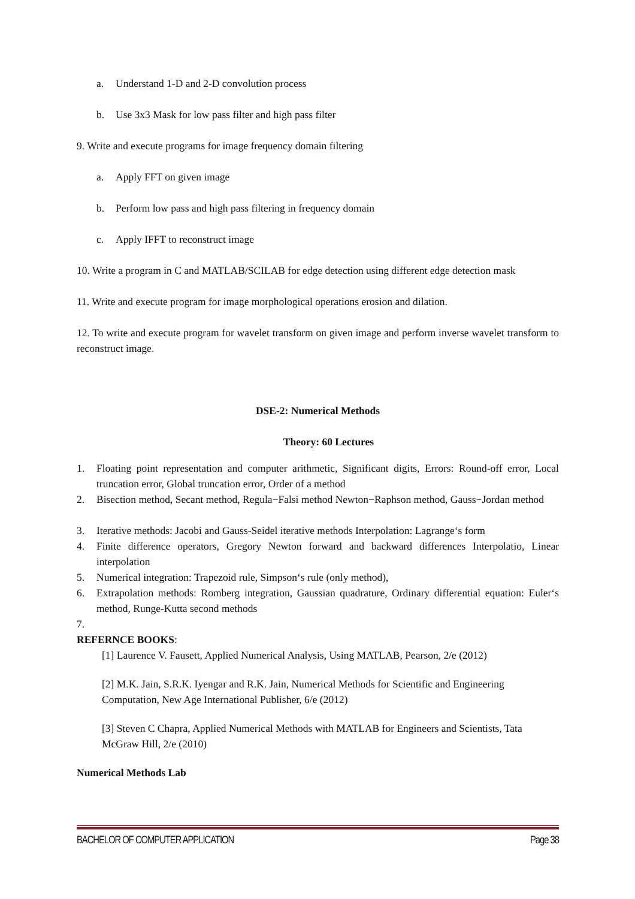a. Understand 1-D and 2-D convolution process
b. Use 3x3 Mask for low pass filter and high pass filter
9. Write and execute programs for image frequency domain filtering
a. Apply FFT on given image
b. Perform low pass and high pass filtering in frequency domain
c. Apply IFFT to reconstruct image
10. Write a program in C and MATLAB/SCILAB for edge detection using different edge detection mask
11. Write and execute program for image morphological operations erosion and dilation.
12. To write and execute program for wavelet transform on given image and perform inverse wavelet transform to reconstruct image.
DSE-2: Numerical Methods
Theory: 60 Lectures
1. Floating point representation and computer arithmetic, Significant digits, Errors: Round-off error, Local truncation error, Global truncation error, Order of a method
2. Bisection method, Secant method, Regula−Falsi method Newton−Raphson method, Gauss−Jordan method
3. Iterative methods: Jacobi and Gauss-Seidel iterative methods Interpolation: Lagrange‘s form
4. Finite difference operators, Gregory Newton forward and backward differences Interpolatio, Linear interpolation
5. Numerical integration: Trapezoid rule, Simpson‘s rule (only method),
6. Extrapolation methods: Romberg integration, Gaussian quadrature, Ordinary differential equation: Euler‘s method, Runge-Kutta second methods
7.
REFERNCE BOOKS:
[1] Laurence V. Fausett, Applied Numerical Analysis, Using MATLAB, Pearson, 2/e (2012)
[2] M.K. Jain, S.R.K. Iyengar and R.K. Jain, Numerical Methods for Scientific and Engineering Computation, New Age International Publisher, 6/e (2012)
[3] Steven C Chapra, Applied Numerical Methods with MATLAB for Engineers and Scientists, Tata McGraw Hill, 2/e (2010)
Numerical Methods Lab
BACHELOR OF COMPUTER APPLICATION Page 38